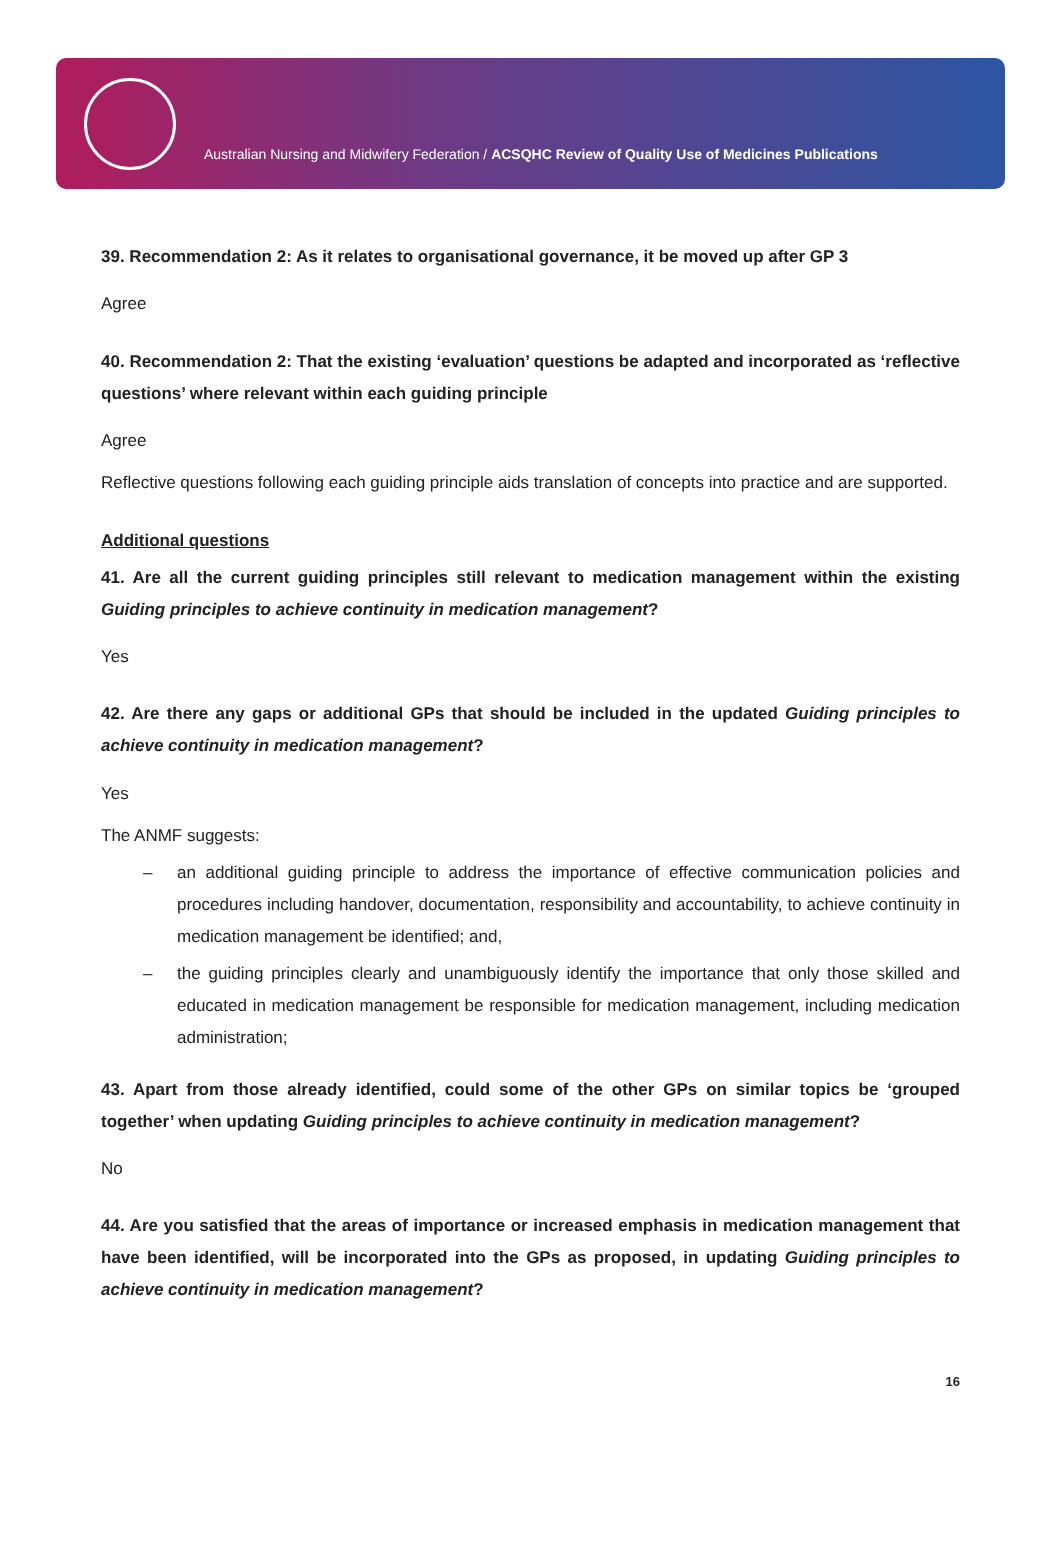Australian Nursing and Midwifery Federation / ACSQHC Review of Quality Use of Medicines Publications
39. Recommendation 2: As it relates to organisational governance, it be moved up after GP 3
Agree
40. Recommendation 2: That the existing ‘evaluation’ questions be adapted and incorporated as ‘reflective questions’ where relevant within each guiding principle
Agree
Reflective questions following each guiding principle aids translation of concepts into practice and are supported.
Additional questions
41. Are all the current guiding principles still relevant to medication management within the existing Guiding principles to achieve continuity in medication management?
Yes
42. Are there any gaps or additional GPs that should be included in the updated Guiding principles to achieve continuity in medication management?
Yes
The ANMF suggests:
– an additional guiding principle to address the importance of effective communication policies and procedures including handover, documentation, responsibility and accountability, to achieve continuity in medication management be identified; and,
– the guiding principles clearly and unambiguously identify the importance that only those skilled and educated in medication management be responsible for medication management, including medication administration;
43. Apart from those already identified, could some of the other GPs on similar topics be ‘grouped together’ when updating Guiding principles to achieve continuity in medication management?
No
44. Are you satisfied that the areas of importance or increased emphasis in medication management that have been identified, will be incorporated into the GPs as proposed, in updating Guiding principles to achieve continuity in medication management?
16